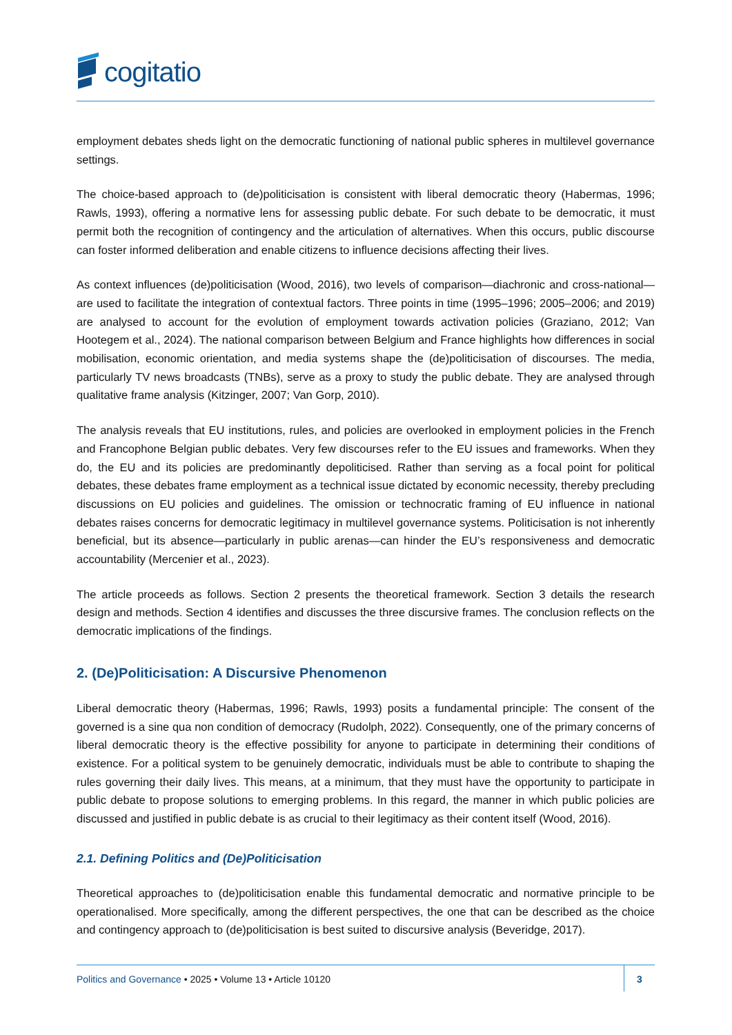cogitatio
employment debates sheds light on the democratic functioning of national public spheres in multilevel governance settings.
The choice-based approach to (de)politicisation is consistent with liberal democratic theory (Habermas, 1996; Rawls, 1993), offering a normative lens for assessing public debate. For such debate to be democratic, it must permit both the recognition of contingency and the articulation of alternatives. When this occurs, public discourse can foster informed deliberation and enable citizens to influence decisions affecting their lives.
As context influences (de)politicisation (Wood, 2016), two levels of comparison—diachronic and cross-national—are used to facilitate the integration of contextual factors. Three points in time (1995–1996; 2005–2006; and 2019) are analysed to account for the evolution of employment towards activation policies (Graziano, 2012; Van Hootegem et al., 2024). The national comparison between Belgium and France highlights how differences in social mobilisation, economic orientation, and media systems shape the (de)politicisation of discourses. The media, particularly TV news broadcasts (TNBs), serve as a proxy to study the public debate. They are analysed through qualitative frame analysis (Kitzinger, 2007; Van Gorp, 2010).
The analysis reveals that EU institutions, rules, and policies are overlooked in employment policies in the French and Francophone Belgian public debates. Very few discourses refer to the EU issues and frameworks. When they do, the EU and its policies are predominantly depoliticised. Rather than serving as a focal point for political debates, these debates frame employment as a technical issue dictated by economic necessity, thereby precluding discussions on EU policies and guidelines. The omission or technocratic framing of EU influence in national debates raises concerns for democratic legitimacy in multilevel governance systems. Politicisation is not inherently beneficial, but its absence—particularly in public arenas—can hinder the EU’s responsiveness and democratic accountability (Mercenier et al., 2023).
The article proceeds as follows. Section 2 presents the theoretical framework. Section 3 details the research design and methods. Section 4 identifies and discusses the three discursive frames. The conclusion reflects on the democratic implications of the findings.
2. (De)Politicisation: A Discursive Phenomenon
Liberal democratic theory (Habermas, 1996; Rawls, 1993) posits a fundamental principle: The consent of the governed is a sine qua non condition of democracy (Rudolph, 2022). Consequently, one of the primary concerns of liberal democratic theory is the effective possibility for anyone to participate in determining their conditions of existence. For a political system to be genuinely democratic, individuals must be able to contribute to shaping the rules governing their daily lives. This means, at a minimum, that they must have the opportunity to participate in public debate to propose solutions to emerging problems. In this regard, the manner in which public policies are discussed and justified in public debate is as crucial to their legitimacy as their content itself (Wood, 2016).
2.1. Defining Politics and (De)Politicisation
Theoretical approaches to (de)politicisation enable this fundamental democratic and normative principle to be operationalised. More specifically, among the different perspectives, the one that can be described as the choice and contingency approach to (de)politicisation is best suited to discursive analysis (Beveridge, 2017).
Politics and Governance • 2025 • Volume 13 • Article 10120
3